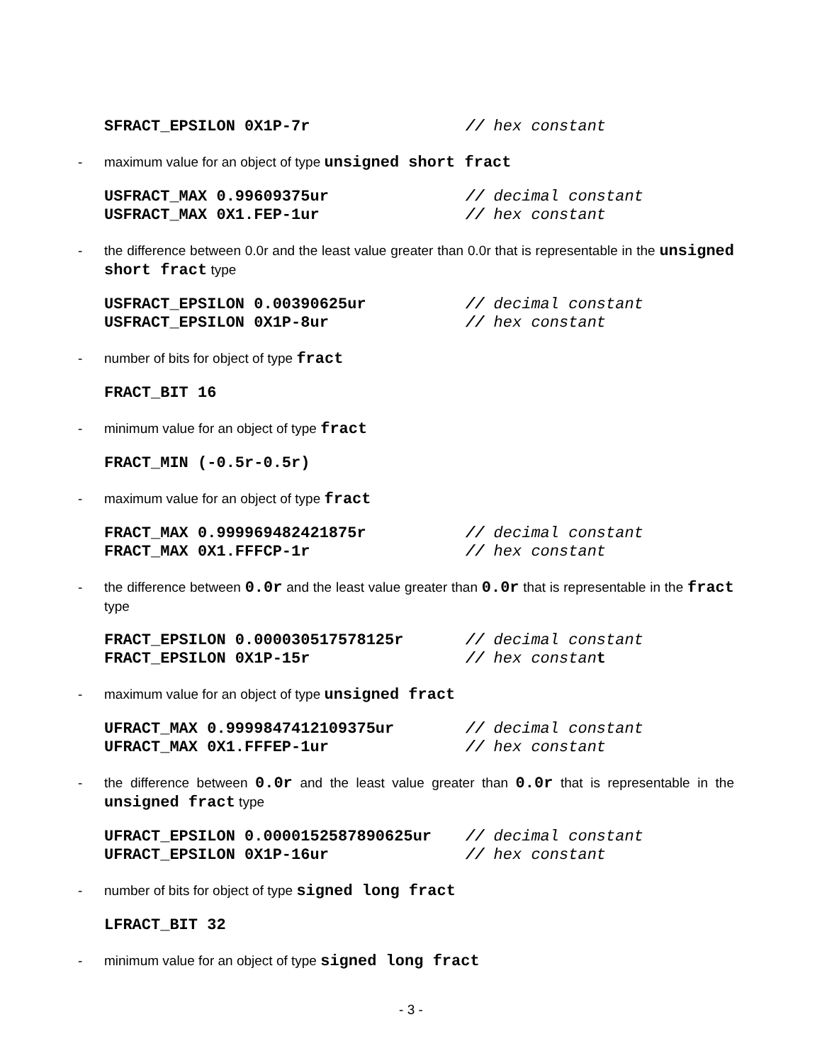SFRACT_EPSILON 0X1P-7r // hex constant
- maximum value for an object of type unsigned short fract
USFRACT_MAX 0.99609375ur // decimal constant
USFRACT_MAX 0X1.FEP-1ur // hex constant
- the difference between 0.0r and the least value greater than 0.0r that is representable in the unsigned short fract type
USFRACT_EPSILON 0.00390625ur // decimal constant
USFRACT_EPSILON 0X1P-8ur // hex constant
- number of bits for object of type fract
FRACT_BIT 16
- minimum value for an object of type fract
FRACT_MIN (-0.5r-0.5r)
- maximum value for an object of type fract
FRACT_MAX 0.999969482421875r // decimal constant
FRACT_MAX 0X1.FFFCP-1r // hex constant
- the difference between 0.0r and the least value greater than 0.0r that is representable in the fract type
FRACT_EPSILON 0.000030517578125r // decimal constant
FRACT_EPSILON 0X1P-15r // hex constant
- maximum value for an object of type unsigned fract
UFRACT_MAX 0.9999847412109375ur // decimal constant
UFRACT_MAX 0X1.FFFEP-1ur // hex constant
- the difference between 0.0r and the least value greater than 0.0r that is representable in the unsigned fract type
UFRACT_EPSILON 0.0000152587890625ur // decimal constant
UFRACT_EPSILON 0X1P-16ur // hex constant
- number of bits for object of type signed long fract
LFRACT_BIT 32
- minimum value for an object of type signed long fract
- 3 -